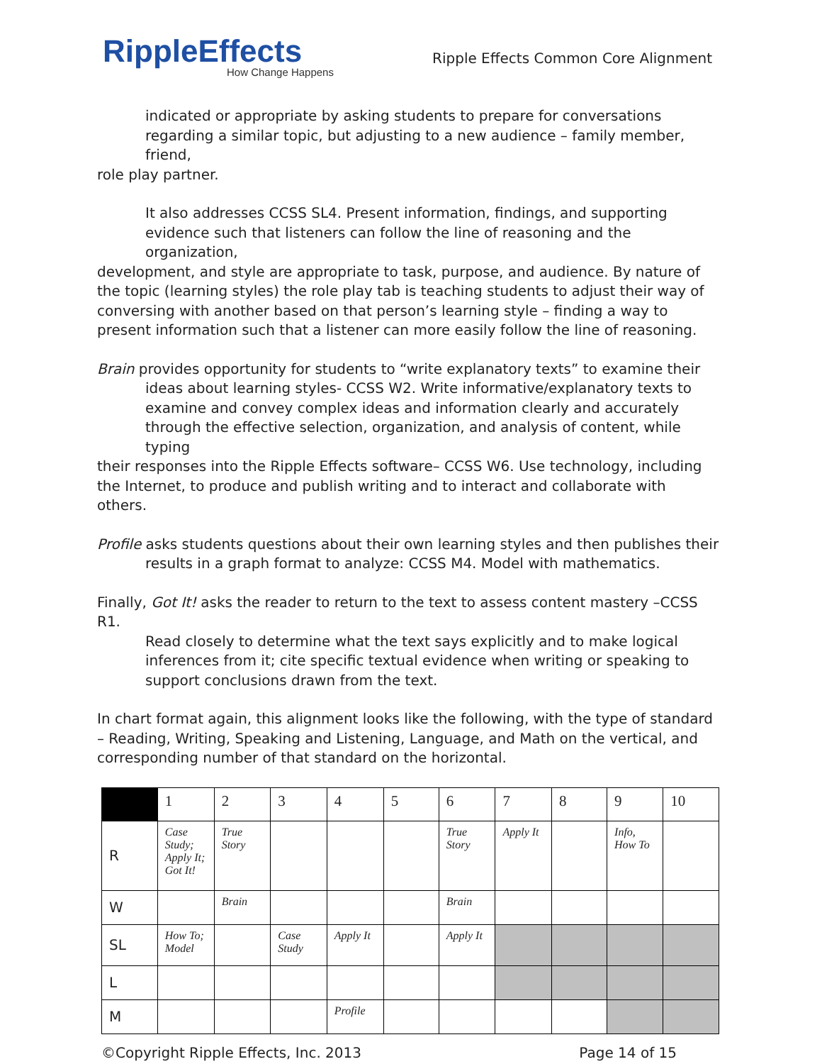RippleEffects
How Change Happens
Ripple Effects Common Core Alignment
indicated or appropriate by asking students to prepare for conversations
regarding a similar topic, but adjusting to a new audience – family member, friend,
role play partner.
It also addresses CCSS SL4. Present information, findings, and supporting
evidence such that listeners can follow the line of reasoning and the organization,
development, and style are appropriate to task, purpose, and audience. By nature of the topic (learning styles) the role play tab is teaching students to adjust their way of conversing with another based on that person’s learning style – finding a way to present information such that a listener can more easily follow the line of reasoning.
Brain provides opportunity for students to “write explanatory texts” to examine their
ideas about learning styles- CCSS W2. Write informative/explanatory texts to examine and convey complex ideas and information clearly and accurately through the effective selection, organization, and analysis of content, while typing
their responses into the Ripple Effects software– CCSS W6. Use technology, including the Internet, to produce and publish writing and to interact and collaborate with others.
Profile asks students questions about their own learning styles and then publishes their
results in a graph format to analyze: CCSS M4. Model with mathematics.
Finally, Got It! asks the reader to return to the text to assess content mastery –CCSS R1.
Read closely to determine what the text says explicitly and to make logical inferences from it; cite specific textual evidence when writing or speaking to support conclusions drawn from the text.
In chart format again, this alignment looks like the following, with the type of standard – Reading, Writing, Speaking and Listening, Language, and Math on the vertical, and corresponding number of that standard on the horizontal.
| | 1 | 2 | 3 | 4 | 5 | 6 | 7 | 8 | 9 | 10 |
| R | Case Study; Apply It; Got It! | True Story | | | | True Story | Apply It | | Info, How To | |
| W | | Brain | | | | Brain | | | | |
| SL | How To; Model | | Case Study | Apply It | | Apply It | | | | |
| L | | | | | | | | | | |
| M | | | | Profile | | | | | | |
©Copyright Ripple Effects, Inc. 2013 Page 14 of 15